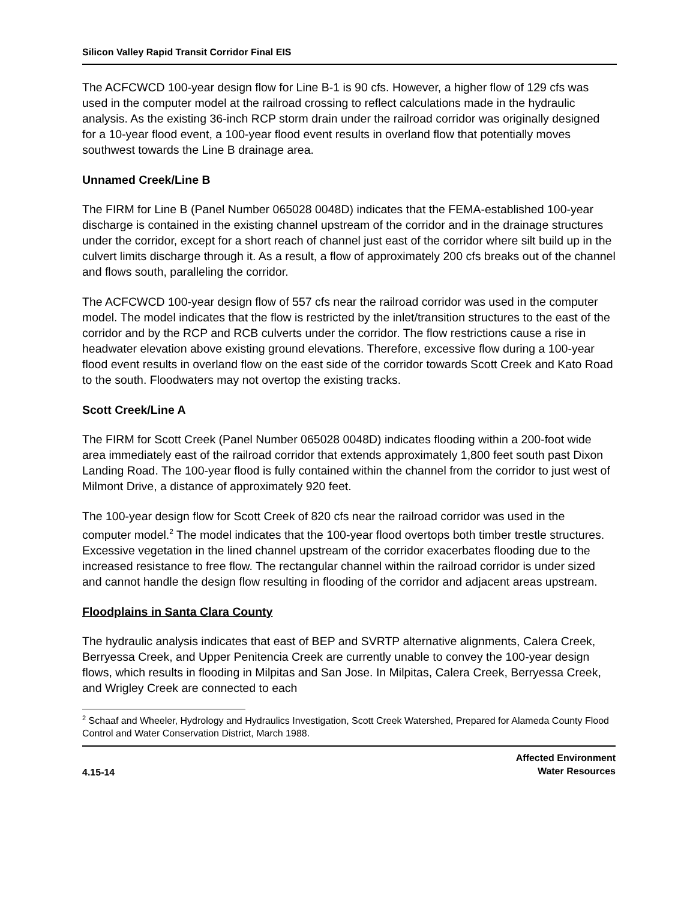Silicon Valley Rapid Transit Corridor Final EIS
The ACFCWCD 100-year design flow for Line B-1 is 90 cfs. However, a higher flow of 129 cfs was used in the computer model at the railroad crossing to reflect calculations made in the hydraulic analysis. As the existing 36-inch RCP storm drain under the railroad corridor was originally designed for a 10-year flood event, a 100-year flood event results in overland flow that potentially moves southwest towards the Line B drainage area.
Unnamed Creek/Line B
The FIRM for Line B (Panel Number 065028 0048D) indicates that the FEMA-established 100-year discharge is contained in the existing channel upstream of the corridor and in the drainage structures under the corridor, except for a short reach of channel just east of the corridor where silt build up in the culvert limits discharge through it. As a result, a flow of approximately 200 cfs breaks out of the channel and flows south, paralleling the corridor.
The ACFCWCD 100-year design flow of 557 cfs near the railroad corridor was used in the computer model. The model indicates that the flow is restricted by the inlet/transition structures to the east of the corridor and by the RCP and RCB culverts under the corridor. The flow restrictions cause a rise in headwater elevation above existing ground elevations. Therefore, excessive flow during a 100-year flood event results in overland flow on the east side of the corridor towards Scott Creek and Kato Road to the south. Floodwaters may not overtop the existing tracks.
Scott Creek/Line A
The FIRM for Scott Creek (Panel Number 065028 0048D) indicates flooding within a 200-foot wide area immediately east of the railroad corridor that extends approximately 1,800 feet south past Dixon Landing Road. The 100-year flood is fully contained within the channel from the corridor to just west of Milmont Drive, a distance of approximately 920 feet.
The 100-year design flow for Scott Creek of 820 cfs near the railroad corridor was used in the computer model.<sup>2</sup> The model indicates that the 100-year flood overtops both timber trestle structures. Excessive vegetation in the lined channel upstream of the corridor exacerbates flooding due to the increased resistance to free flow. The rectangular channel within the railroad corridor is under sized and cannot handle the design flow resulting in flooding of the corridor and adjacent areas upstream.
Floodplains in Santa Clara County
The hydraulic analysis indicates that east of BEP and SVRTP alternative alignments, Calera Creek, Berryessa Creek, and Upper Penitencia Creek are currently unable to convey the 100-year design flows, which results in flooding in Milpitas and San Jose. In Milpitas, Calera Creek, Berryessa Creek, and Wrigley Creek are connected to each
<sup>2</sup> Schaaf and Wheeler, Hydrology and Hydraulics Investigation, Scott Creek Watershed, Prepared for Alameda County Flood Control and Water Conservation District, March 1988.
4.15-14
Affected Environment
Water Resources